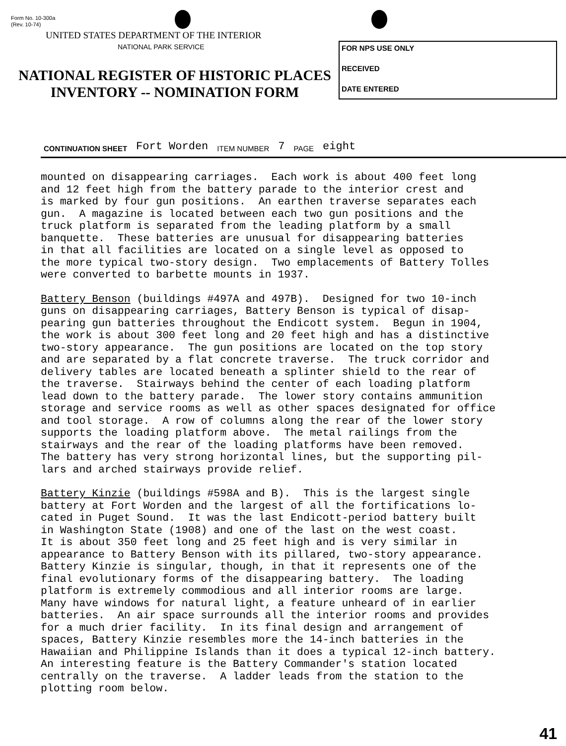Form No. 10-300a
(Rev. 10-74)
UNITED STATES DEPARTMENT OF THE INTERIOR
NATIONAL PARK SERVICE
NATIONAL REGISTER OF HISTORIC PLACES
INVENTORY -- NOMINATION FORM
FOR NPS USE ONLY
RECEIVED
DATE ENTERED
CONTINUATION SHEET Fort Worden ITEM NUMBER 7 PAGE eight
mounted on disappearing carriages. Each work is about 400 feet long and 12 feet high from the battery parade to the interior crest and is marked by four gun positions. An earthen traverse separates each gun. A magazine is located between each two gun positions and the truck platform is separated from the leading platform by a small banquette. These batteries are unusual for disappearing batteries in that all facilities are located on a single level as opposed to the more typical two-story design. Two emplacements of Battery Tolles were converted to barbette mounts in 1937.
Battery Benson (buildings #497A and 497B). Designed for two 10-inch guns on disappearing carriages, Battery Benson is typical of disap- pearing gun batteries throughout the Endicott system. Begun in 1904, the work is about 300 feet long and 20 feet high and has a distinctive two-story appearance. The gun positions are located on the top story and are separated by a flat concrete traverse. The truck corridor and delivery tables are located beneath a splinter shield to the rear of the traverse. Stairways behind the center of each loading platform lead down to the battery parade. The lower story contains ammunition storage and service rooms as well as other spaces designated for office and tool storage. A row of columns along the rear of the lower story supports the loading platform above. The metal railings from the stairways and the rear of the loading platforms have been removed. The battery has very strong horizontal lines, but the supporting pil- lars and arched stairways provide relief.
Battery Kinzie (buildings #598A and B). This is the largest single battery at Fort Worden and the largest of all the fortifications lo- cated in Puget Sound. It was the last Endicott-period battery built in Washington State (1908) and one of the last on the west coast. It is about 350 feet long and 25 feet high and is very similar in appearance to Battery Benson with its pillared, two-story appearance. Battery Kinzie is singular, though, in that it represents one of the final evolutionary forms of the disappearing battery. The loading platform is extremely commodious and all interior rooms are large. Many have windows for natural light, a feature unheard of in earlier batteries. An air space surrounds all the interior rooms and provides for a much drier facility. In its final design and arrangement of spaces, Battery Kinzie resembles more the 14-inch batteries in the Hawaiian and Philippine Islands than it does a typical 12-inch battery. An interesting feature is the Battery Commander's station located centrally on the traverse. A ladder leads from the station to the plotting room below.
41